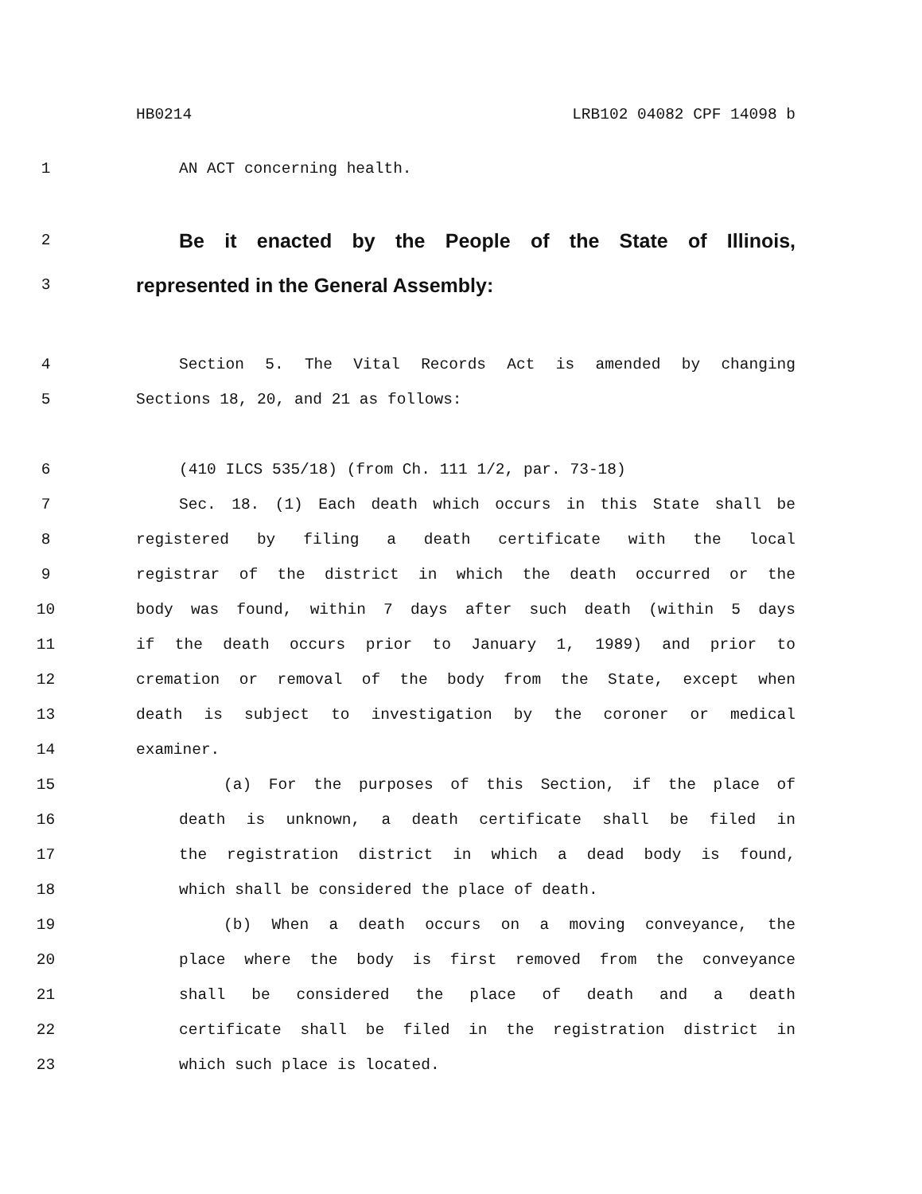HB0214 LRB102 04082 CPF 14098 b
1 AN ACT concerning health.
2 Be it enacted by the People of the State of Illinois,
3 represented in the General Assembly:
4 Section 5. The Vital Records Act is amended by changing
5 Sections 18, 20, and 21 as follows:
6 (410 ILCS 535/18) (from Ch. 111 1/2, par. 73-18)
7 Sec. 18. (1) Each death which occurs in this State shall be
8 registered by filing a death certificate with the local
9 registrar of the district in which the death occurred or the
10 body was found, within 7 days after such death (within 5 days
11 if the death occurs prior to January 1, 1989) and prior to
12 cremation or removal of the body from the State, except when
13 death is subject to investigation by the coroner or medical
14 examiner.
15 (a) For the purposes of this Section, if the place of
16 death is unknown, a death certificate shall be filed in
17 the registration district in which a dead body is found,
18 which shall be considered the place of death.
19 (b) When a death occurs on a moving conveyance, the
20 place where the body is first removed from the conveyance
21 shall be considered the place of death and a death
22 certificate shall be filed in the registration district in
23 which such place is located.